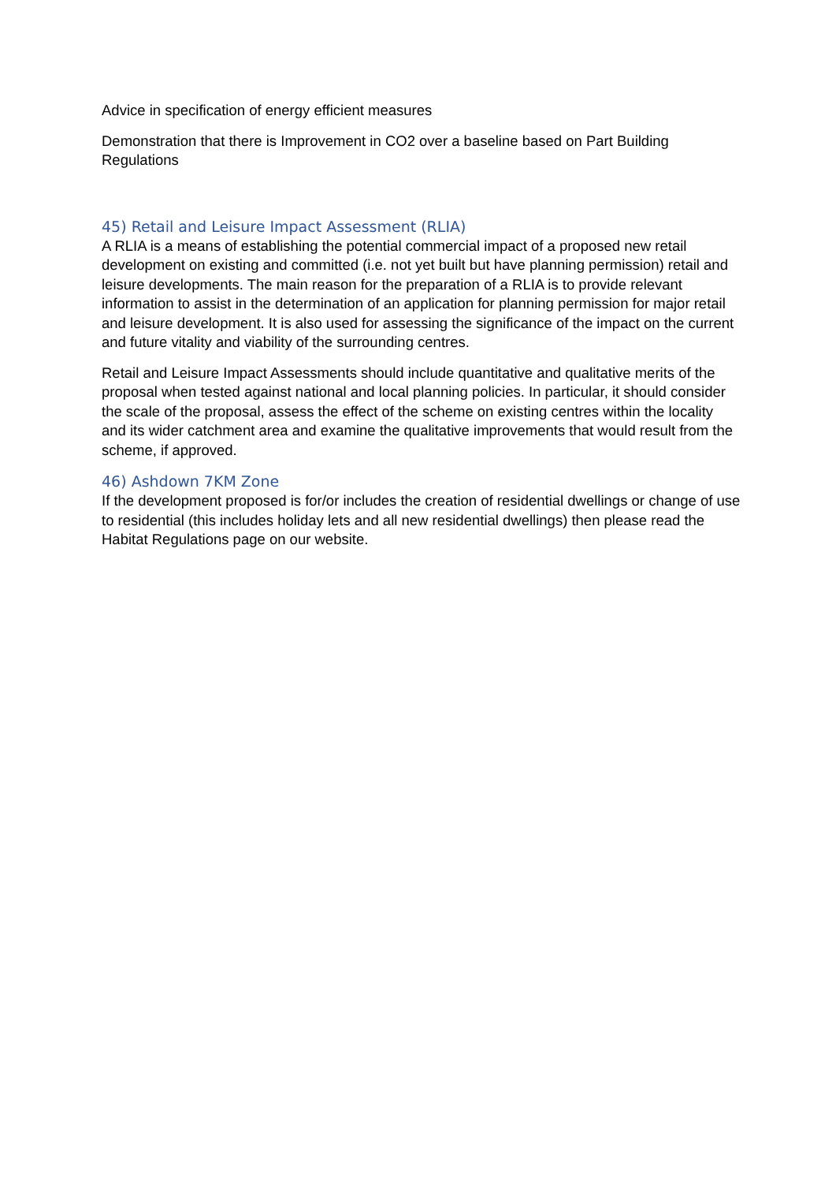Advice in specification of energy efficient measures
Demonstration that there is Improvement in CO2 over a baseline based on Part Building Regulations
45) Retail and Leisure Impact Assessment (RLIA)
A RLIA is a means of establishing the potential commercial impact of a proposed new retail development on existing and committed (i.e. not yet built but have planning permission) retail and leisure developments. The main reason for the preparation of a RLIA is to provide relevant information to assist in the determination of an application for planning permission for major retail and leisure development. It is also used for assessing the significance of the impact on the current and future vitality and viability of the surrounding centres.
Retail and Leisure Impact Assessments should include quantitative and qualitative merits of the proposal when tested against national and local planning policies. In particular, it should consider the scale of the proposal, assess the effect of the scheme on existing centres within the locality and its wider catchment area and examine the qualitative improvements that would result from the scheme, if approved.
46) Ashdown 7KM Zone
If the development proposed is for/or includes the creation of residential dwellings or change of use to residential (this includes holiday lets and all new residential dwellings) then please read the Habitat Regulations page on our website.